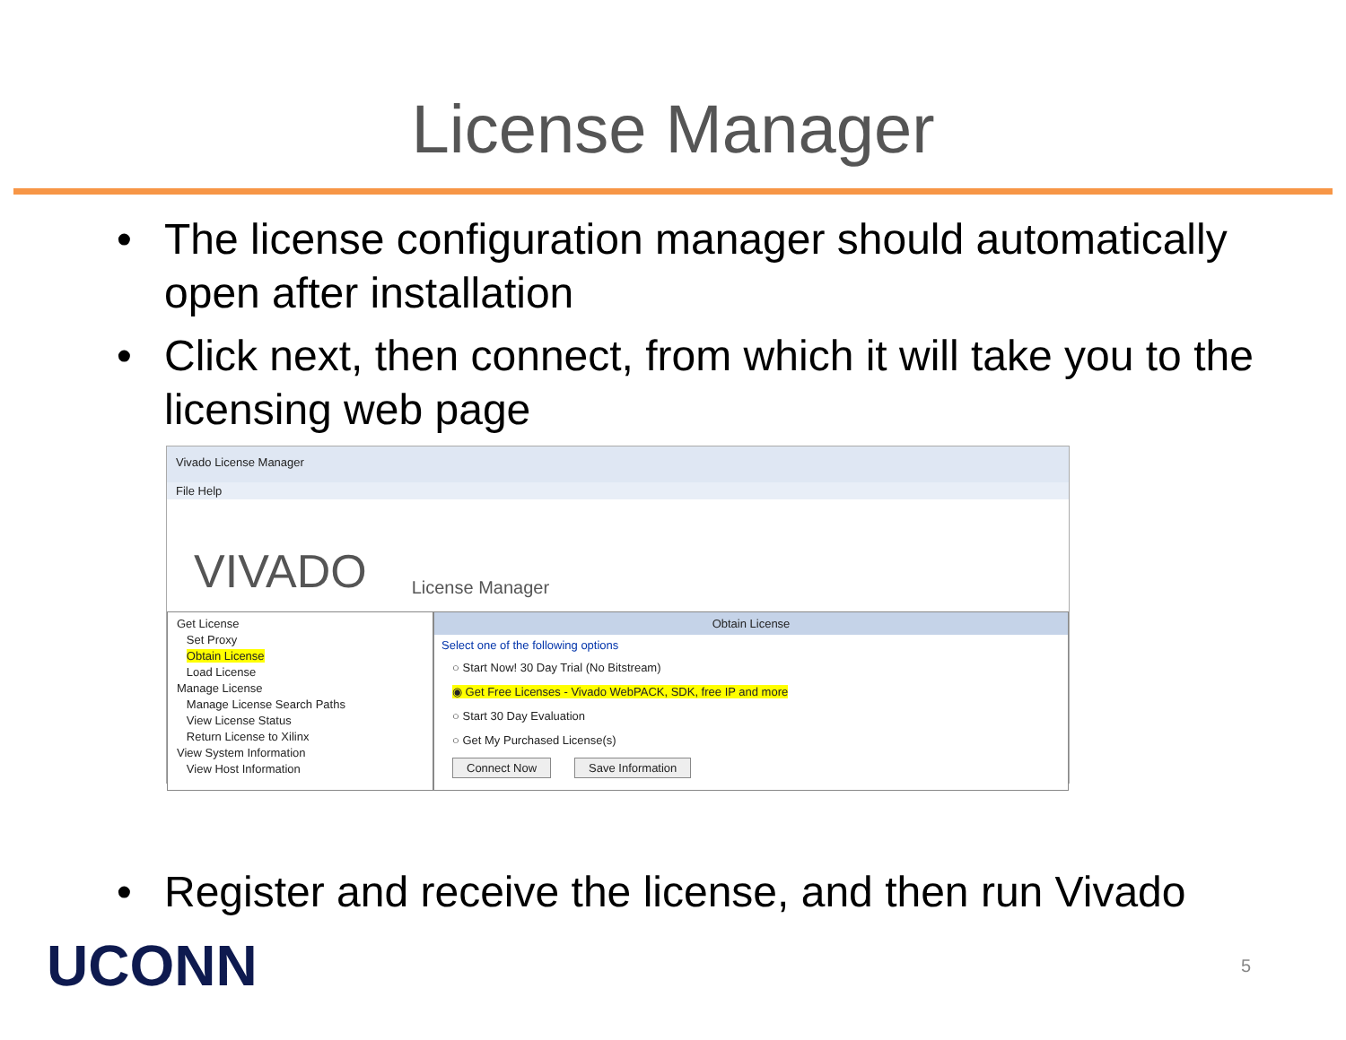License Manager
• The license configuration manager should automatically open after installation
• Click next, then connect, from which it will take you to the licensing web page
Vivado License Manager
File Help
VIVADO License Manager
Get License
Set Proxy
Obtain License
Load License
Manage License
Manage License Search Paths
View License Status
Return License to Xilinx
View System Information
View Host Information
Obtain License
Select one of the following options
○ Start Now! 30 Day Trial (No Bitstream)
◉ Get Free Licenses - Vivado WebPACK, SDK, free IP and more
○ Start 30 Day Evaluation
○ Get My Purchased License(s)
Connect Now Save Information
• Register and receive the license, and then run Vivado
UCONN 5